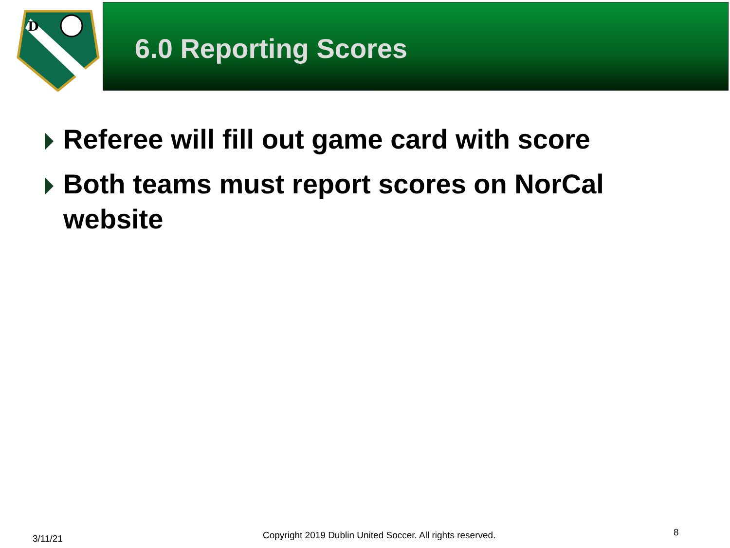D
6.0 Reporting Scores
Referee will fill out game card with score
Both teams must report scores on NorCal website
3/11/21
Copyright 2019 Dublin United Soccer. All rights reserved.
8